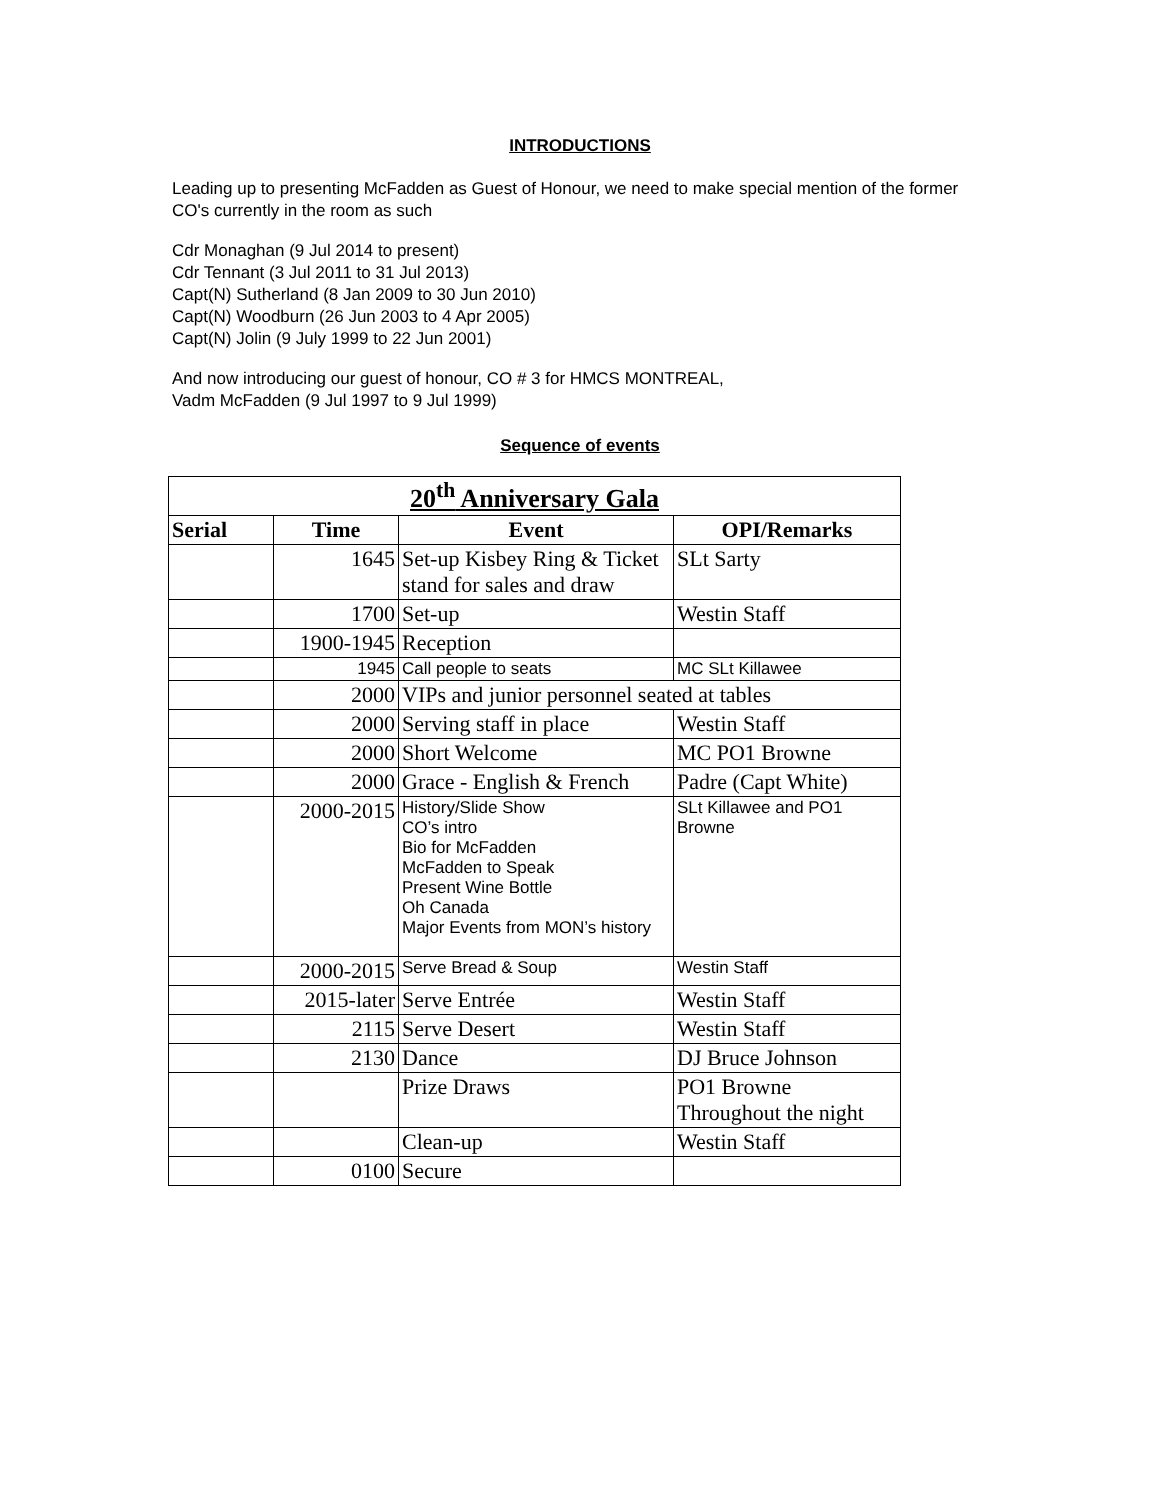INTRODUCTIONS
Leading up to presenting McFadden as Guest of Honour, we need to make special mention of the former CO's currently in the room as such
Cdr Monaghan (9 Jul 2014 to present)
Cdr Tennant (3 Jul 2011 to 31 Jul 2013)
Capt(N) Sutherland (8 Jan 2009 to 30 Jun 2010)
Capt(N) Woodburn (26 Jun 2003 to 4 Apr 2005)
Capt(N) Jolin (9 July 1999 to 22 Jun 2001)
And now introducing our guest of honour, CO # 3 for HMCS MONTREAL,
Vadm McFadden (9 Jul 1997 to 9 Jul 1999)
Sequence of events
| 20<sup>th</sup> Anniversary Gala | | | |
| --- | --- | --- | --- |
| Serial | Time | Event | OPI/Remarks |
| | 1645 | Set-up Kisbey Ring & Ticket stand for sales and draw | SLt Sarty |
| | 1700 | Set-up | Westin Staff |
| | 1900-1945 | Reception | |
| | 1945 | Call people to seats | MC SLt Killawee |
| | 2000 | VIPs and junior personnel seated at tables | |
| | 2000 | Serving staff in place | Westin Staff |
| | 2000 | Short Welcome | MC PO1 Browne |
| | 2000 | Grace - English & French | Padre (Capt White) |
| | 2000-2015 | History/Slide Show CO’s intro Bio for McFadden McFadden to Speak Present Wine Bottle Oh Canada Major Events from MON’s history | SLt Killawee and PO1 Browne |
| | 2000-2015 | Serve Bread & Soup | Westin Staff |
| | 2015-later | Serve Entrée | Westin Staff |
| | 2115 | Serve Desert | Westin Staff |
| | 2130 | Dance | DJ Bruce Johnson |
| | | Prize Draws | PO1 Browne Throughout the night |
| | | Clean-up | Westin Staff |
| | 0100 | Secure | |